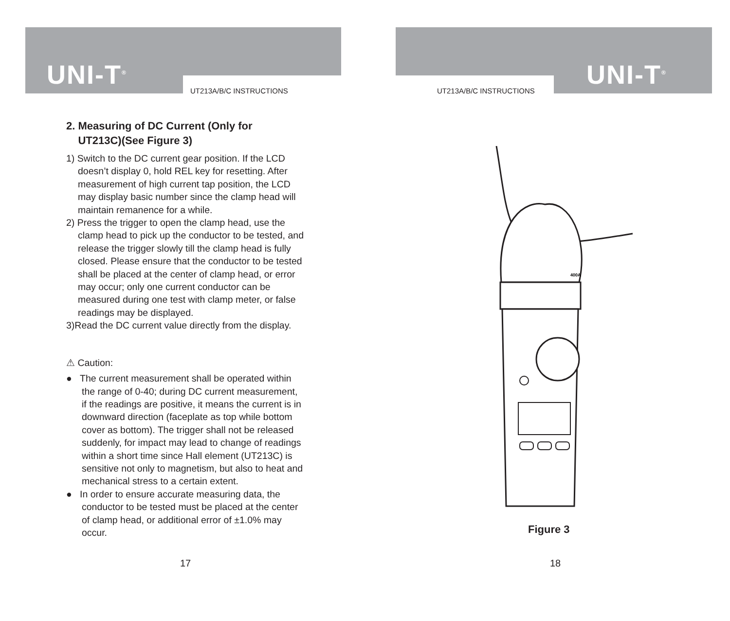UNI-T<sup>®</sup>
UT213A/B/C INSTRUCTIONS
2. Measuring of DC Current (Only for
UT213C)(See Figure 3)
1) Switch to the DC current gear position. If the LCD doesn’t display 0, hold REL key for resetting. After measurement of high current tap position, the LCD may display basic number since the clamp head will maintain remanence for a while.
2) Press the trigger to open the clamp head, use the clamp head to pick up the conductor to be tested, and release the trigger slowly till the clamp head is fully closed. Please ensure that the conductor to be tested shall be placed at the center of clamp head, or error may occur; only one current conductor can be measured during one test with clamp meter, or false readings may be displayed.
3)Read the DC current value directly from the display.
⚠ Caution:
● The current measurement shall be operated within the range of 0-40; during DC current measurement, if the readings are positive, it means the current is in downward direction (faceplate as top while bottom cover as bottom). The trigger shall not be released suddenly, for impact may lead to change of readings within a short time since Hall element (UT213C) is sensitive not only to magnetism, but also to heat and mechanical stress to a certain extent.
● In order to ensure accurate measuring data, the conductor to be tested must be placed at the center of clamp head, or additional error of ±1.0% may occur.
17
UNI-T<sup>®</sup>
UT213A/B/C INSTRUCTIONS
400A
Figure 3
18